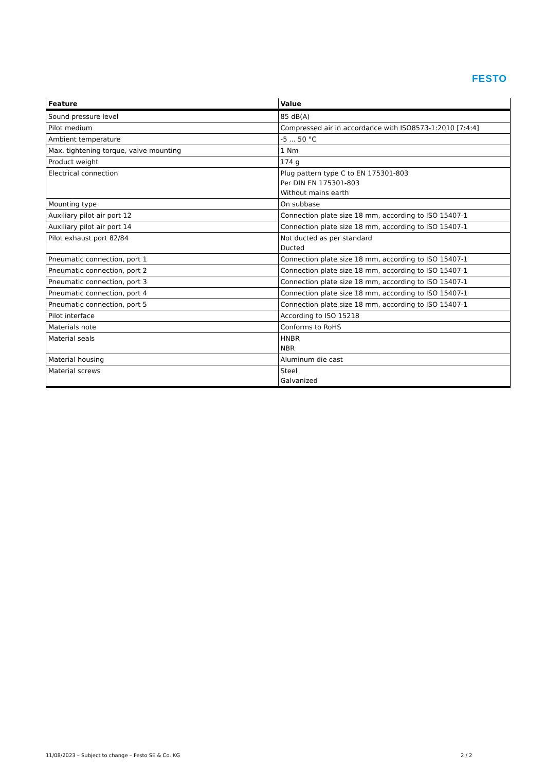FESTO
| Feature | Value |
| --- | --- |
| Sound pressure level | 85 dB(A) |
| Pilot medium | Compressed air in accordance with ISO8573-1:2010 [7:4:4] |
| Ambient temperature | -5 ... 50 °C |
| Max. tightening torque, valve mounting | 1 Nm |
| Product weight | 174 g |
| Electrical connection | Plug pattern type C to EN 175301-803 Per DIN EN 175301-803 Without mains earth |
| Mounting type | On subbase |
| Auxiliary pilot air port 12 | Connection plate size 18 mm, according to ISO 15407-1 |
| Auxiliary pilot air port 14 | Connection plate size 18 mm, according to ISO 15407-1 |
| Pilot exhaust port 82/84 | Not ducted as per standard Ducted |
| Pneumatic connection, port 1 | Connection plate size 18 mm, according to ISO 15407-1 |
| Pneumatic connection, port 2 | Connection plate size 18 mm, according to ISO 15407-1 |
| Pneumatic connection, port 3 | Connection plate size 18 mm, according to ISO 15407-1 |
| Pneumatic connection, port 4 | Connection plate size 18 mm, according to ISO 15407-1 |
| Pneumatic connection, port 5 | Connection plate size 18 mm, according to ISO 15407-1 |
| Pilot interface | According to ISO 15218 |
| Materials note | Conforms to RoHS |
| Material seals | HNBR NBR |
| Material housing | Aluminum die cast |
| Material screws | Steel Galvanized |
11/08/2023 – Subject to change – Festo SE & Co. KG
2 / 2